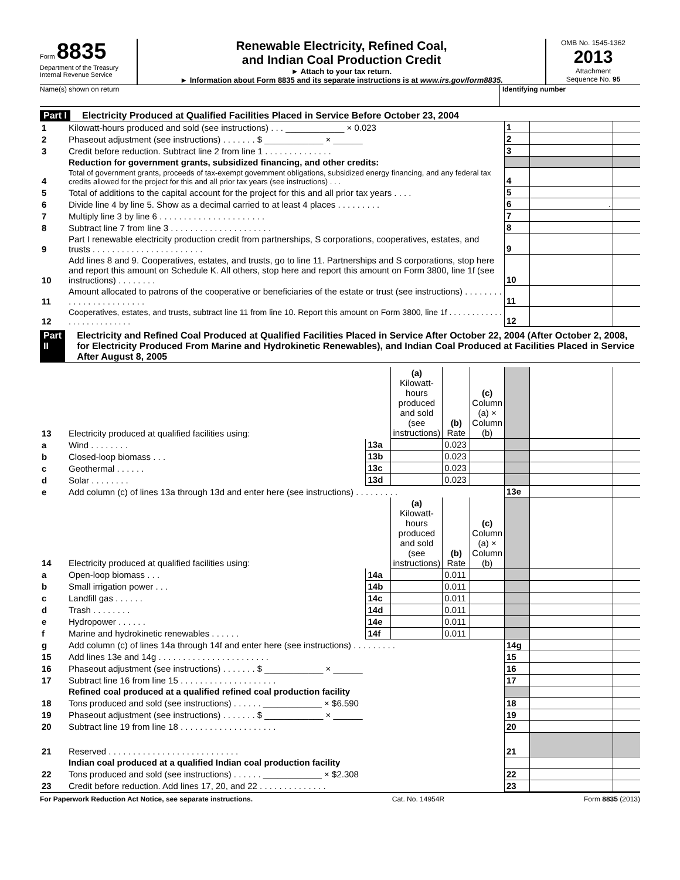Form 8835
Department of the Treasury
Internal Revenue Service
Renewable Electricity, Refined Coal,
and Indian Coal Production Credit
► Attach to your tax return.
► Information about Form 8835 and its separate instructions is at www.irs.gov/form8835.
OMB No. 1545-1362
2013
Attachment
Sequence No. 95
Name(s) shown on return Identifying number
Part I Electricity Produced at Qualified Facilities Placed in Service Before October 23, 2004
| 1 | Kilowatt-hours produced and sold (see instructions) . . . ____________ × 0.023 | 1 | | |
| 2 | Phaseout adjustment (see instructions) . . . . . . . $ ____________ × ______ | 2 | | |
| 3 | Credit before reduction. Subtract line 2 from line 1 . . . . . . . . . . . . . . | 3 | | |
| | Reduction for government grants, subsidized financing, and other credits: | | | |
| 4 | Total of government grants, proceeds of tax-exempt government obligations, subsidized energy financing, and any federal tax credits allowed for the project for this and all prior tax years (see instructions) . . . | 4 | | |
| 5 | Total of additions to the capital account for the project for this and all prior tax years . . . . | 5 | | |
| 6 | Divide line 4 by line 5. Show as a decimal carried to at least 4 places . . . . . . . . . | 6 | . | |
| 7 | Multiply line 3 by line 6 . . . . . . . . . . . . . . . . . . . . . . | 7 | | |
| 8 | Subtract line 7 from line 3 . . . . . . . . . . . . . . . . . . . . . | 8 | | |
| 9 | Part I renewable electricity production credit from partnerships, S corporations, cooperatives, estates, and trusts . . . . . . . . . . . . . . . . . . . . . . . | 9 | | |
| 10 | Add lines 8 and 9. Cooperatives, estates, and trusts, go to line 11. Partnerships and S corporations, stop here and report this amount on Schedule K. All others, stop here and report this amount on Form 3800, line 1f (see instructions) . . . . . . . . | 10 | | |
| 11 | Amount allocated to patrons of the cooperative or beneficiaries of the estate or trust (see instructions) . . . . . . . . . . . . . . . . . . . . . . . . | 11 | | |
| 12 | Cooperatives, estates, and trusts, subtract line 11 from line 10. Report this amount on Form 3800, line 1f . . . . . . . . . . . . . . . . . . . . . . . . . . | 12 | | |
Part II Electricity and Refined Coal Produced at Qualified Facilities Placed in Service After October 22, 2004 (After October 2, 2008, for Electricity Produced From Marine and Hydrokinetic Renewables), and Indian Coal Produced at Facilities Placed in Service After August 8, 2005
| 13 | Electricity produced at qualified facilities using: | | (a) Kilowatt-hours produced and sold (see instructions) | (b) Rate | (c) Column (a) × Column (b) | | | |
| a | Wind . . . . . . . . | 13a | | 0.023 | | | | |
| b | Closed-loop biomass . . . | 13b | | 0.023 | | | | |
| c | Geothermal . . . . . . | 13c | | 0.023 | | | | |
| d | Solar . . . . . . . . | 13d | | 0.023 | | | | |
| e | Add column (c) of lines 13a through 13d and enter here (see instructions) . . . . . . . . . | | | | | 13e | | |
| 14 | Electricity produced at qualified facilities using: | | (a) Kilowatt-hours produced and sold (see instructions) | (b) Rate | (c) Column (a) × Column (b) | | | |
| a | Open-loop biomass . . . | 14a | | 0.011 | | | | |
| b | Small irrigation power . . . | 14b | | 0.011 | | | | |
| c | Landfill gas . . . . . . | 14c | | 0.011 | | | | |
| d | Trash . . . . . . . . | 14d | | 0.011 | | | | |
| e | Hydropower . . . . . . | 14e | | 0.011 | | | | |
| f | Marine and hydrokinetic renewables . . . . . . | 14f | | 0.011 | | | | |
| g | Add column (c) of lines 14a through 14f and enter here (see instructions) . . . . . . . . . | | | | | 14g | | |
| 15 | Add lines 13e and 14g . . . . . . . . . . . . . . . . . . . . . . . | | | | | 15 | | |
| 16 | Phaseout adjustment (see instructions) . . . . . . . $ ____________ × ______ | | | | | 16 | | |
| 17 | Subtract line 16 from line 15 . . . . . . . . . . . . . . . . . . . . | | | | | 17 | | |
| | Refined coal produced at a qualified refined coal production facility | | | | | | | |
| 18 | Tons produced and sold (see instructions) . . . . . . ____________ × $6.590 | | | | | 18 | | |
| 19 | Phaseout adjustment (see instructions) . . . . . . . $ ____________ × ______ | | | | | 19 | | |
| 20 | Subtract line 19 from line 18 . . . . . . . . . . . . . . . . . . . . | | | | | 20 | | |
| 21 | Reserved . . . . . . . . . . . . . . . . . . . . . . . . . . . | | | | | 21 | | |
| | Indian coal produced at a qualified Indian coal production facility | | | | | | | |
| 22 | Tons produced and sold (see instructions) . . . . . . ____________ × $2.308 | | | | | 22 | | |
| 23 | Credit before reduction. Add lines 17, 20, and 22 . . . . . . . . . . . . . . | | | | | 23 | | |
For Paperwork Reduction Act Notice, see separate instructions. Cat. No. 14954R Form 8835 (2013)